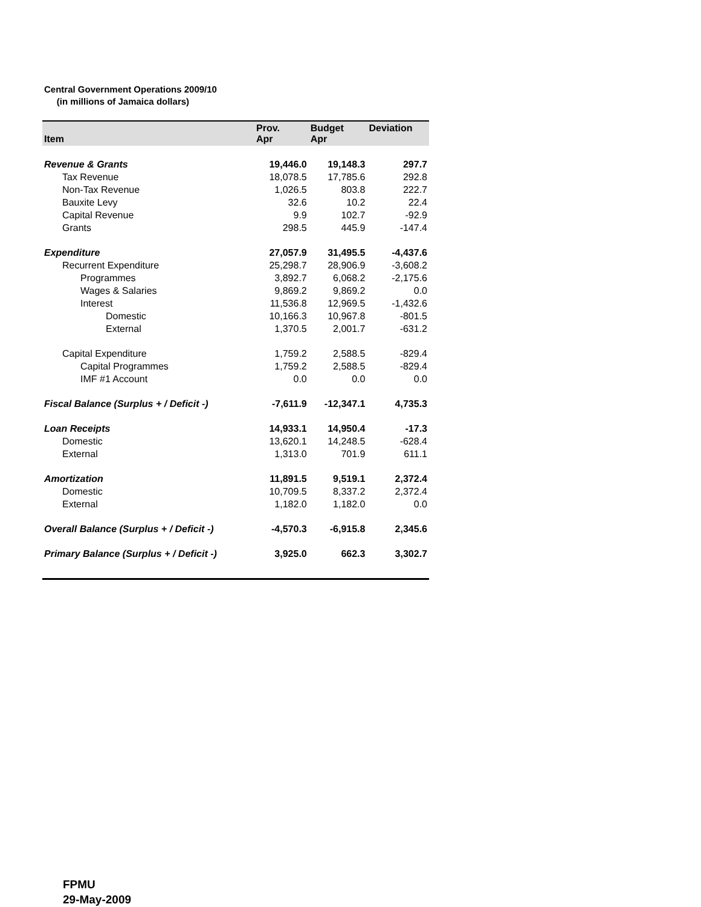Central Government Operations 2009/10
(in millions of Jamaica dollars)
| Item | Prov. Apr | Budget Apr | Deviation |
| --- | --- | --- | --- |
| Revenue & Grants | 19,446.0 | 19,148.3 | 297.7 |
| Tax Revenue | 18,078.5 | 17,785.6 | 292.8 |
| Non-Tax Revenue | 1,026.5 | 803.8 | 222.7 |
| Bauxite Levy | 32.6 | 10.2 | 22.4 |
| Capital Revenue | 9.9 | 102.7 | -92.9 |
| Grants | 298.5 | 445.9 | -147.4 |
| Expenditure | 27,057.9 | 31,495.5 | -4,437.6 |
| Recurrent Expenditure | 25,298.7 | 28,906.9 | -3,608.2 |
| Programmes | 3,892.7 | 6,068.2 | -2,175.6 |
| Wages & Salaries | 9,869.2 | 9,869.2 | 0.0 |
| Interest | 11,536.8 | 12,969.5 | -1,432.6 |
| Domestic | 10,166.3 | 10,967.8 | -801.5 |
| External | 1,370.5 | 2,001.7 | -631.2 |
| Capital Expenditure | 1,759.2 | 2,588.5 | -829.4 |
| Capital Programmes | 1,759.2 | 2,588.5 | -829.4 |
| IMF #1 Account | 0.0 | 0.0 | 0.0 |
| Fiscal Balance (Surplus + / Deficit -) | -7,611.9 | -12,347.1 | 4,735.3 |
| Loan Receipts | 14,933.1 | 14,950.4 | -17.3 |
| Domestic | 13,620.1 | 14,248.5 | -628.4 |
| External | 1,313.0 | 701.9 | 611.1 |
| Amortization | 11,891.5 | 9,519.1 | 2,372.4 |
| Domestic | 10,709.5 | 8,337.2 | 2,372.4 |
| External | 1,182.0 | 1,182.0 | 0.0 |
| Overall Balance (Surplus + / Deficit -) | -4,570.3 | -6,915.8 | 2,345.6 |
| Primary Balance (Surplus + / Deficit -) | 3,925.0 | 662.3 | 3,302.7 |
FPMU
29-May-2009